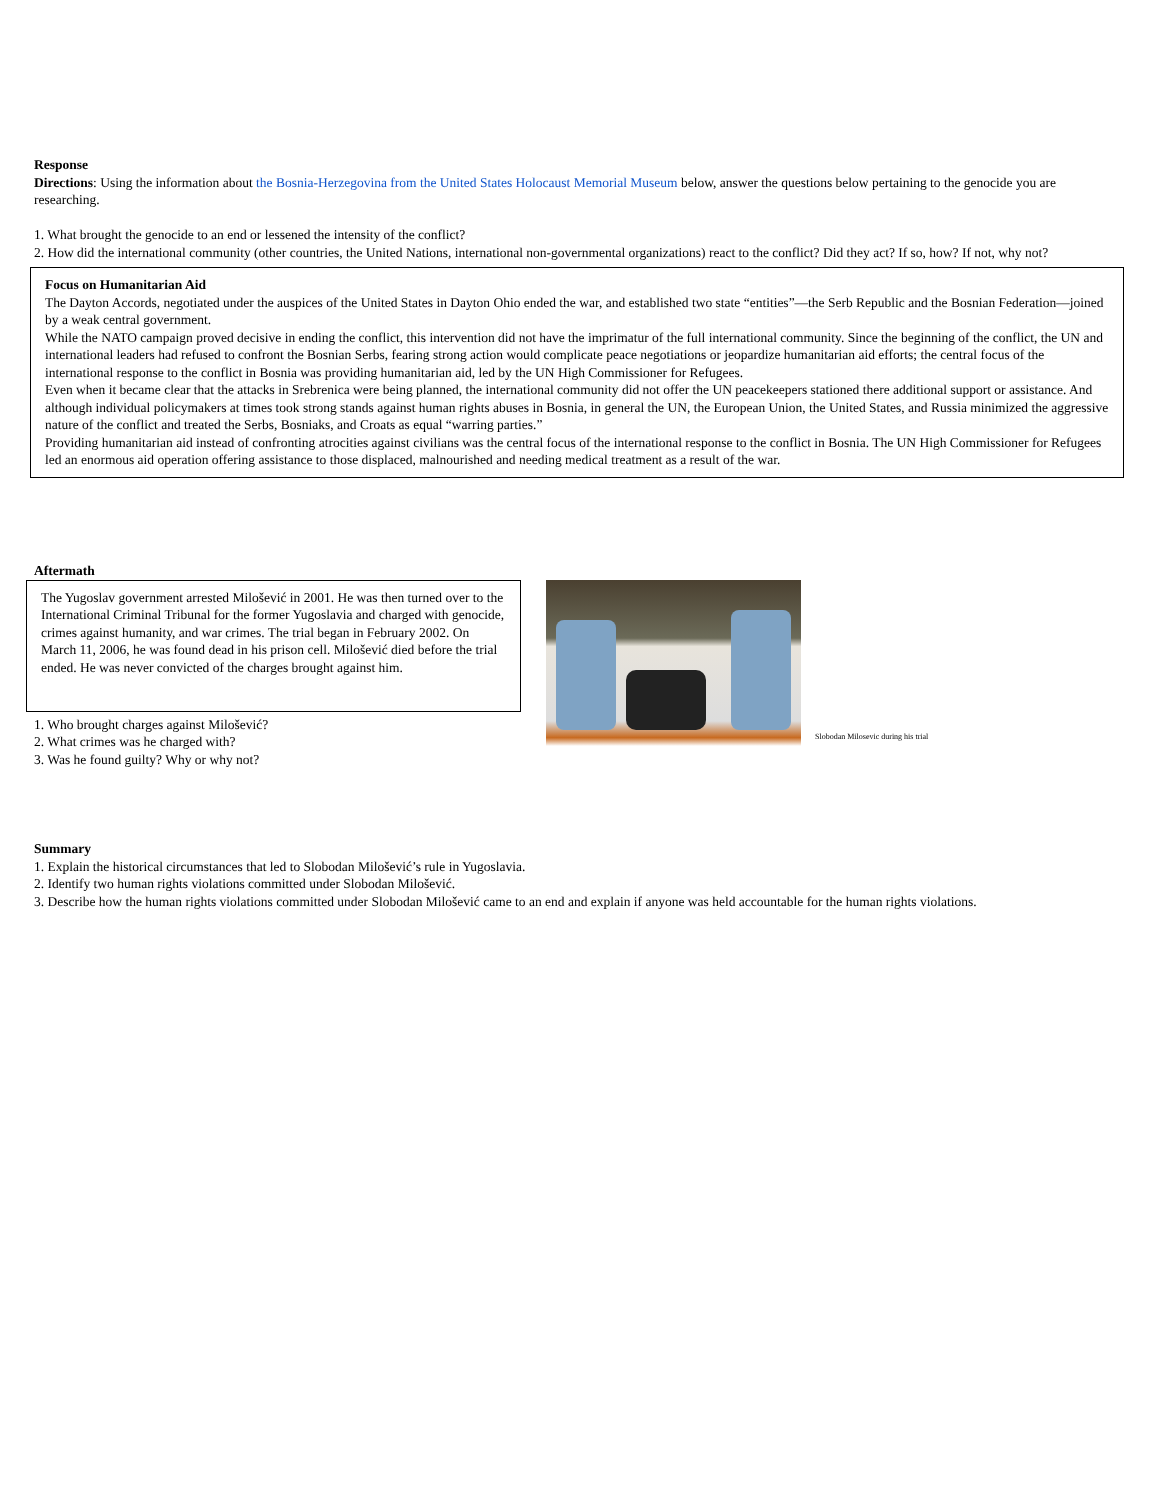Response
Directions: Using the information about the Bosnia-Herzegovina from the United States Holocaust Memorial Museum below, answer the questions below pertaining to the genocide you are researching.
1. What brought the genocide to an end or lessened the intensity of the conflict?
2. How did the international community (other countries, the United Nations, international non-governmental organizations) react to the conflict? Did they act? If so, how? If not, why not?
Focus on Humanitarian Aid
The Dayton Accords, negotiated under the auspices of the United States in Dayton Ohio ended the war, and established two state “entities”—the Serb Republic and the Bosnian Federation—joined by a weak central government.
While the NATO campaign proved decisive in ending the conflict, this intervention did not have the imprimatur of the full international community. Since the beginning of the conflict, the UN and international leaders had refused to confront the Bosnian Serbs, fearing strong action would complicate peace negotiations or jeopardize humanitarian aid efforts; the central focus of the international response to the conflict in Bosnia was providing humanitarian aid, led by the UN High Commissioner for Refugees.
Even when it became clear that the attacks in Srebrenica were being planned, the international community did not offer the UN peacekeepers stationed there additional support or assistance. And although individual policymakers at times took strong stands against human rights abuses in Bosnia, in general the UN, the European Union, the United States, and Russia minimized the aggressive nature of the conflict and treated the Serbs, Bosniaks, and Croats as equal “warring parties.”
Providing humanitarian aid instead of confronting atrocities against civilians was the central focus of the international response to the conflict in Bosnia. The UN High Commissioner for Refugees led an enormous aid operation offering assistance to those displaced, malnourished and needing medical treatment as a result of the war.
Aftermath
The Yugoslav government arrested Milošević in 2001. He was then turned over to the International Criminal Tribunal for the former Yugoslavia and charged with genocide, crimes against humanity, and war crimes. The trial began in February 2002. On March 11, 2006, he was found dead in his prison cell. Milošević died before the trial ended. He was never convicted of the charges brought against him.
1. Who brought charges against Milošević?
2. What crimes was he charged with?
3. Was he found guilty? Why or why not?
Slobodan Milosevic during his trial
Summary
1. Explain the historical circumstances that led to Slobodan Milošević’s rule in Yugoslavia.
2. Identify two human rights violations committed under Slobodan Milošević.
3. Describe how the human rights violations committed under Slobodan Milošević came to an end and explain if anyone was held accountable for the human rights violations.